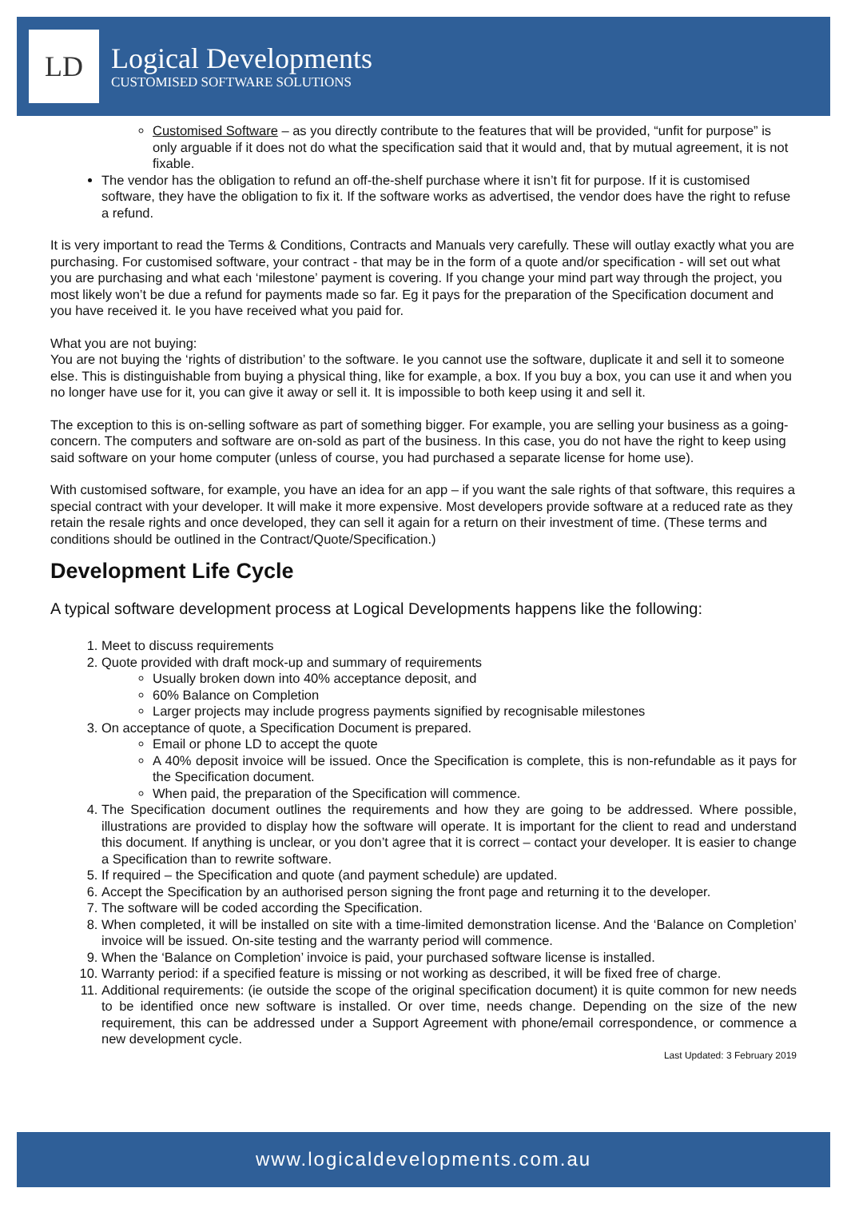LD
Logical Developments
CUSTOMISED SOFTWARE SOLUTIONS
Customised Software – as you directly contribute to the features that will be provided, “unfit for purpose” is only arguable if it does not do what the specification said that it would and, that by mutual agreement, it is not fixable.
The vendor has the obligation to refund an off-the-shelf purchase where it isn’t fit for purpose. If it is customised software, they have the obligation to fix it. If the software works as advertised, the vendor does have the right to refuse a refund.
It is very important to read the Terms & Conditions, Contracts and Manuals very carefully. These will outlay exactly what you are purchasing. For customised software, your contract - that may be in the form of a quote and/or specification - will set out what you are purchasing and what each ‘milestone’ payment is covering. If you change your mind part way through the project, you most likely won’t be due a refund for payments made so far. Eg it pays for the preparation of the Specification document and you have received it. Ie you have received what you paid for.
What you are not buying:
You are not buying the ‘rights of distribution’ to the software. Ie you cannot use the software, duplicate it and sell it to someone else. This is distinguishable from buying a physical thing, like for example, a box. If you buy a box, you can use it and when you no longer have use for it, you can give it away or sell it. It is impossible to both keep using it and sell it.
The exception to this is on-selling software as part of something bigger. For example, you are selling your business as a going-concern. The computers and software are on-sold as part of the business. In this case, you do not have the right to keep using said software on your home computer (unless of course, you had purchased a separate license for home use).
With customised software, for example, you have an idea for an app – if you want the sale rights of that software, this requires a special contract with your developer. It will make it more expensive. Most developers provide software at a reduced rate as they retain the resale rights and once developed, they can sell it again for a return on their investment of time. (These terms and conditions should be outlined in the Contract/Quote/Specification.)
Development Life Cycle
A typical software development process at Logical Developments happens like the following:
1. Meet to discuss requirements
2. Quote provided with draft mock-up and summary of requirements
Usually broken down into 40% acceptance deposit, and
60% Balance on Completion
Larger projects may include progress payments signified by recognisable milestones
3. On acceptance of quote, a Specification Document is prepared.
Email or phone LD to accept the quote
A 40% deposit invoice will be issued. Once the Specification is complete, this is non-refundable as it pays for the Specification document.
When paid, the preparation of the Specification will commence.
4. The Specification document outlines the requirements and how they are going to be addressed. Where possible, illustrations are provided to display how the software will operate. It is important for the client to read and understand this document. If anything is unclear, or you don’t agree that it is correct – contact your developer. It is easier to change a Specification than to rewrite software.
5. If required – the Specification and quote (and payment schedule) are updated.
6. Accept the Specification by an authorised person signing the front page and returning it to the developer.
7. The software will be coded according the Specification.
8. When completed, it will be installed on site with a time-limited demonstration license. And the ‘Balance on Completion’ invoice will be issued. On-site testing and the warranty period will commence.
9. When the ‘Balance on Completion’ invoice is paid, your purchased software license is installed.
10. Warranty period: if a specified feature is missing or not working as described, it will be fixed free of charge.
11. Additional requirements: (ie outside the scope of the original specification document) it is quite common for new needs to be identified once new software is installed. Or over time, needs change. Depending on the size of the new requirement, this can be addressed under a Support Agreement with phone/email correspondence, or commence a new development cycle.
Last Updated: 3 February 2019
www.logicaldevelopments.com.au